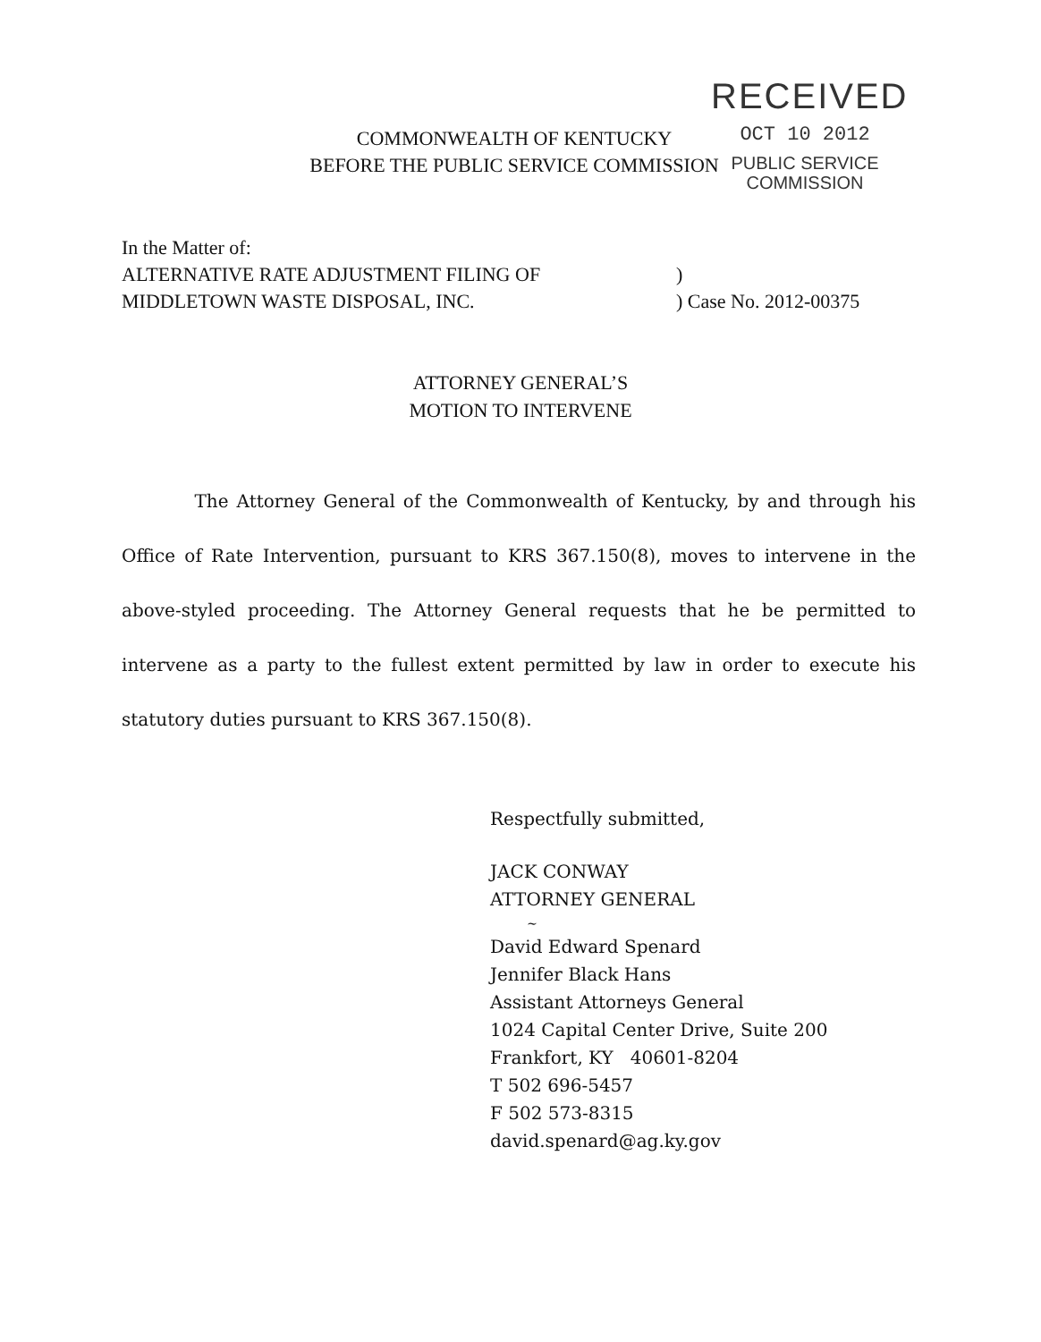RECEIVED
OCT 10 2012
PUBLIC SERVICE
COMMISSION
COMMONWEALTH OF KENTUCKY
BEFORE THE PUBLIC SERVICE COMMISSION
In the Matter of:
ALTERNATIVE RATE ADJUSTMENT FILING OF)
MIDDLETOWN WASTE DISPOSAL, INC.) Case No. 2012-00375
ATTORNEY GENERAL’S
MOTION TO INTERVENE
The Attorney General of the Commonwealth of Kentucky, by and through his Office of Rate Intervention, pursuant to KRS 367.150(8), moves to intervene in the above-styled proceeding. The Attorney General requests that he be permitted to intervene as a party to the fullest extent permitted by law in order to execute his statutory duties pursuant to KRS 367.150(8).
Respectfully submitted,
JACK CONWAY
ATTORNEY GENERAL
~
David Edward Spenard
Jennifer Black Hans
Assistant Attorneys General
1024 Capital Center Drive, Suite 200
Frankfort, KY 40601-8204
T 502 696-5457
F 502 573-8315
david.spenard@ag.ky.gov